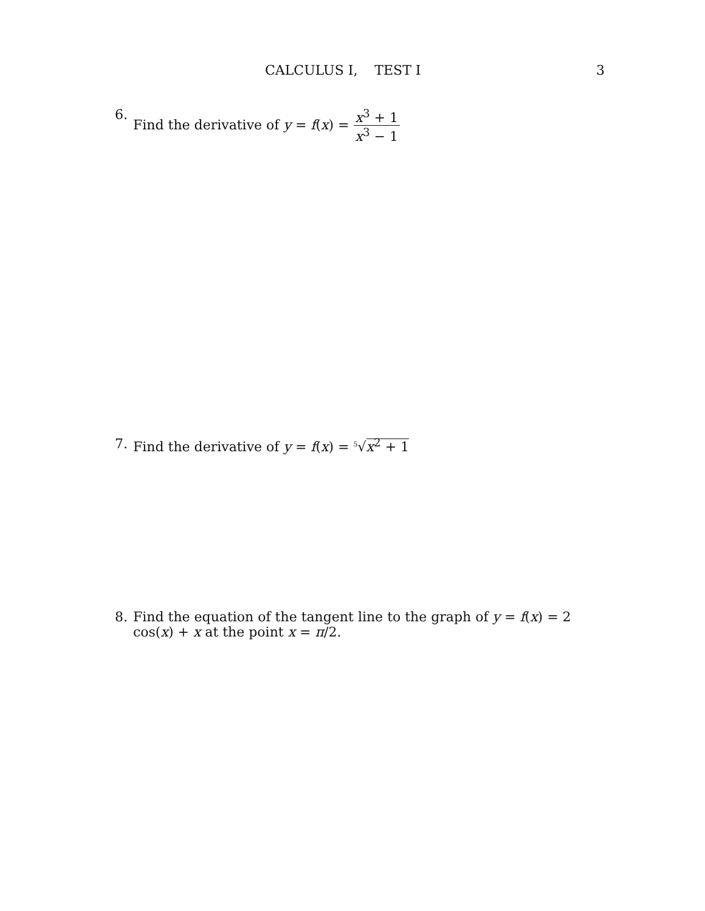CALCULUS I, TEST I 3
6. Find the derivative of y = f(x) = x<sup>3</sup> + 1 x<sup>3</sup> − 1
7. Find the derivative of y = f(x) = <sup>5</sup>√x<sup>2</sup> + 1
8. Find the equation of the tangent line to the graph of y = f(x) = 2 cos(x) + x at the point x = π/2.